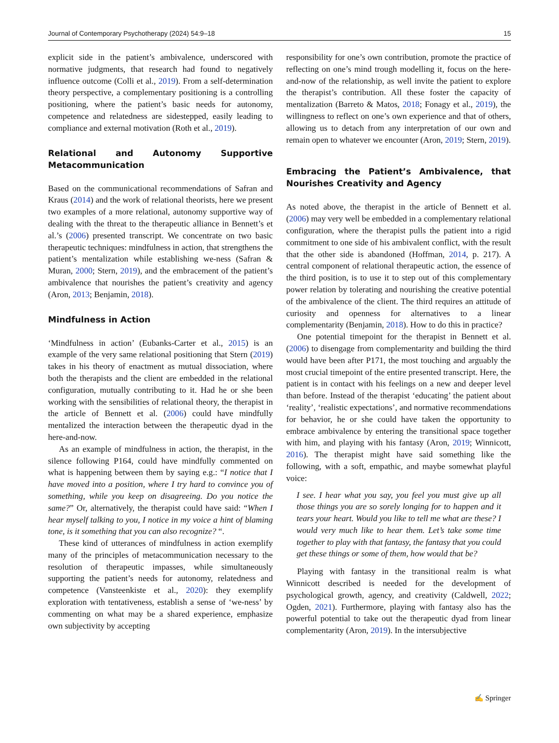Journal of Contemporary Psychotherapy (2024) 54:9–18 15
explicit side in the patient’s ambivalence, underscored with normative judgments, that research had found to negatively influence outcome (Colli et al., 2019). From a self-determination theory perspective, a complementary positioning is a controlling positioning, where the patient’s basic needs for autonomy, competence and relatedness are sidestepped, easily leading to compliance and external motivation (Roth et al., 2019).
Relational and Autonomy Supportive Metacommunication
Based on the communicational recommendations of Safran and Kraus (2014) and the work of relational theorists, here we present two examples of a more relational, autonomy supportive way of dealing with the threat to the therapeutic alliance in Bennett’s et al.’s (2006) presented transcript. We concentrate on two basic therapeutic techniques: mindfulness in action, that strengthens the patient’s mentalization while establishing we-ness (Safran & Muran, 2000; Stern, 2019), and the embracement of the patient’s ambivalence that nourishes the patient’s creativity and agency (Aron, 2013; Benjamin, 2018).
Mindfulness in Action
‘Mindfulness in action’ (Eubanks-Carter et al., 2015) is an example of the very same relational positioning that Stern (2019) takes in his theory of enactment as mutual dissociation, where both the therapists and the client are embedded in the relational configuration, mutually contributing to it. Had he or she been working with the sensibilities of relational theory, the therapist in the article of Bennett et al. (2006) could have mindfully mentalized the interaction between the therapeutic dyad in the here-and-now.
As an example of mindfulness in action, the therapist, in the silence following P164, could have mindfully commented on what is happening between them by saying e.g.: “I notice that I have moved into a position, where I try hard to convince you of something, while you keep on disagreeing. Do you notice the same?” Or, alternatively, the therapist could have said: “When I hear myself talking to you, I notice in my voice a hint of blaming tone, is it something that you can also recognize? “.
These kind of utterances of mindfulness in action exemplify many of the principles of metacommunication necessary to the resolution of therapeutic impasses, while simultaneously supporting the patient’s needs for autonomy, relatedness and competence (Vansteenkiste et al., 2020): they exemplify exploration with tentativeness, establish a sense of ‘we-ness’ by commenting on what may be a shared experience, emphasize own subjectivity by accepting
responsibility for one’s own contribution, promote the practice of reflecting on one’s mind trough modelling it, focus on the here-and-now of the relationship, as well invite the patient to explore the therapist’s contribution. All these foster the capacity of mentalization (Barreto & Matos, 2018; Fonagy et al., 2019), the willingness to reflect on one’s own experience and that of others, allowing us to detach from any interpretation of our own and remain open to whatever we encounter (Aron, 2019; Stern, 2019).
Embracing the Patient’s Ambivalence, that Nourishes Creativity and Agency
As noted above, the therapist in the article of Bennett et al. (2006) may very well be embedded in a complementary relational configuration, where the therapist pulls the patient into a rigid commitment to one side of his ambivalent conflict, with the result that the other side is abandoned (Hoffman, 2014, p. 217). A central component of relational therapeutic action, the essence of the third position, is to use it to step out of this complementary power relation by tolerating and nourishing the creative potential of the ambivalence of the client. The third requires an attitude of curiosity and openness for alternatives to a linear complementarity (Benjamin, 2018). How to do this in practice?
One potential timepoint for the therapist in Bennett et al. (2006) to disengage from complementarity and building the third would have been after P171, the most touching and arguably the most crucial timepoint of the entire presented transcript. Here, the patient is in contact with his feelings on a new and deeper level than before. Instead of the therapist ‘educating’ the patient about ‘reality’, ‘realistic expectations’, and normative recommendations for behavior, he or she could have taken the opportunity to embrace ambivalence by entering the transitional space together with him, and playing with his fantasy (Aron, 2019; Winnicott, 2016). The therapist might have said something like the following, with a soft, empathic, and maybe somewhat playful voice:
I see. I hear what you say, you feel you must give up all those things you are so sorely longing for to happen and it tears your heart. Would you like to tell me what are these? I would very much like to hear them. Let’s take some time together to play with that fantasy, the fantasy that you could get these things or some of them, how would that be?
Playing with fantasy in the transitional realm is what Winnicott described is needed for the development of psychological growth, agency, and creativity (Caldwell, 2022; Ogden, 2021). Furthermore, playing with fantasy also has the powerful potential to take out the therapeutic dyad from linear complementarity (Aron, 2019). In the intersubjective
✍ Springer